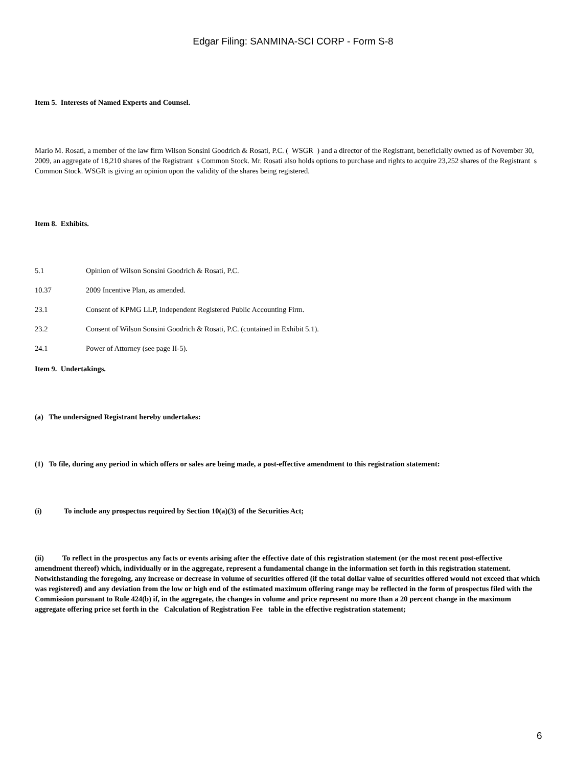Edgar Filing: SANMINA-SCI CORP - Form S-8
Item 5. Interests of Named Experts and Counsel.
Mario M. Rosati, a member of the law firm Wilson Sonsini Goodrich & Rosati, P.C. ( WSGR ) and a director of the Registrant, beneficially owned as of November 30, 2009, an aggregate of 18,210 shares of the Registrant s Common Stock. Mr. Rosati also holds options to purchase and rights to acquire 23,252 shares of the Registrant s Common Stock. WSGR is giving an opinion upon the validity of the shares being registered.
Item 8. Exhibits.
5.1 Opinion of Wilson Sonsini Goodrich & Rosati, P.C.
10.37 2009 Incentive Plan, as amended.
23.1 Consent of KPMG LLP, Independent Registered Public Accounting Firm.
23.2 Consent of Wilson Sonsini Goodrich & Rosati, P.C. (contained in Exhibit 5.1).
24.1 Power of Attorney (see page II-5).
Item 9. Undertakings.
(a) The undersigned Registrant hereby undertakes:
(1) To file, during any period in which offers or sales are being made, a post-effective amendment to this registration statement:
(i) To include any prospectus required by Section 10(a)(3) of the Securities Act;
(ii) To reflect in the prospectus any facts or events arising after the effective date of this registration statement (or the most recent post-effective amendment thereof) which, individually or in the aggregate, represent a fundamental change in the information set forth in this registration statement. Notwithstanding the foregoing, any increase or decrease in volume of securities offered (if the total dollar value of securities offered would not exceed that which was registered) and any deviation from the low or high end of the estimated maximum offering range may be reflected in the form of prospectus filed with the Commission pursuant to Rule 424(b) if, in the aggregate, the changes in volume and price represent no more than a 20 percent change in the maximum aggregate offering price set forth in the Calculation of Registration Fee table in the effective registration statement;
6